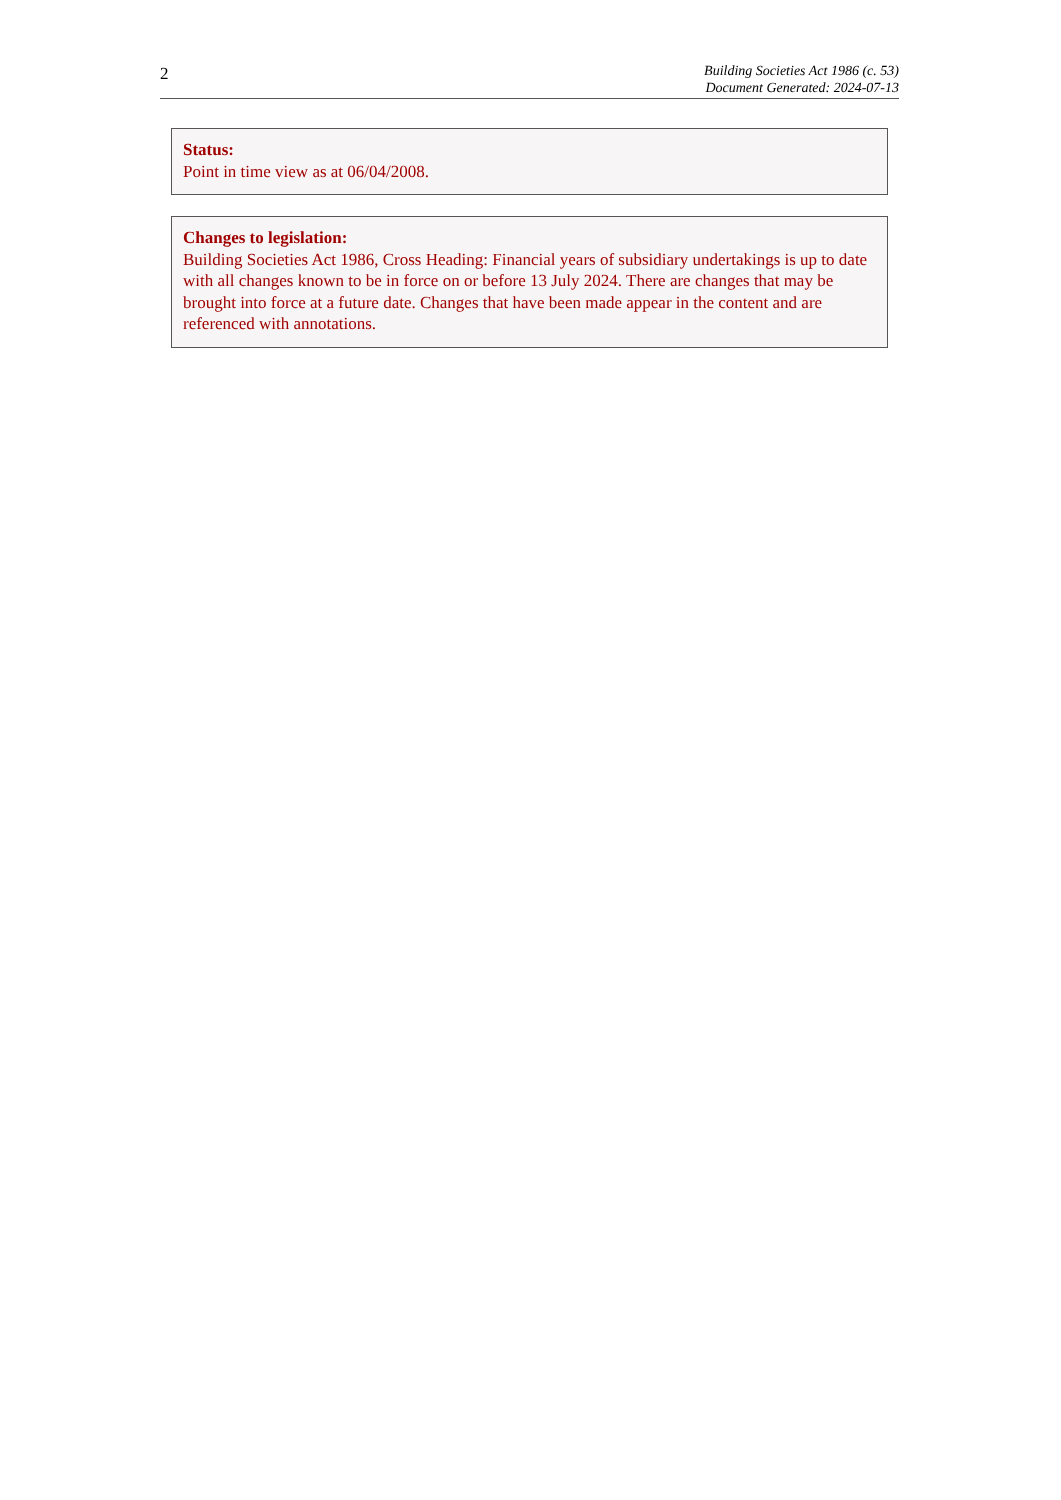2
Building Societies Act 1986 (c. 53)
Document Generated: 2024-07-13
Status:
Point in time view as at 06/04/2008.
Changes to legislation:
Building Societies Act 1986, Cross Heading: Financial years of subsidiary undertakings is up to date with all changes known to be in force on or before 13 July 2024. There are changes that may be brought into force at a future date. Changes that have been made appear in the content and are referenced with annotations.